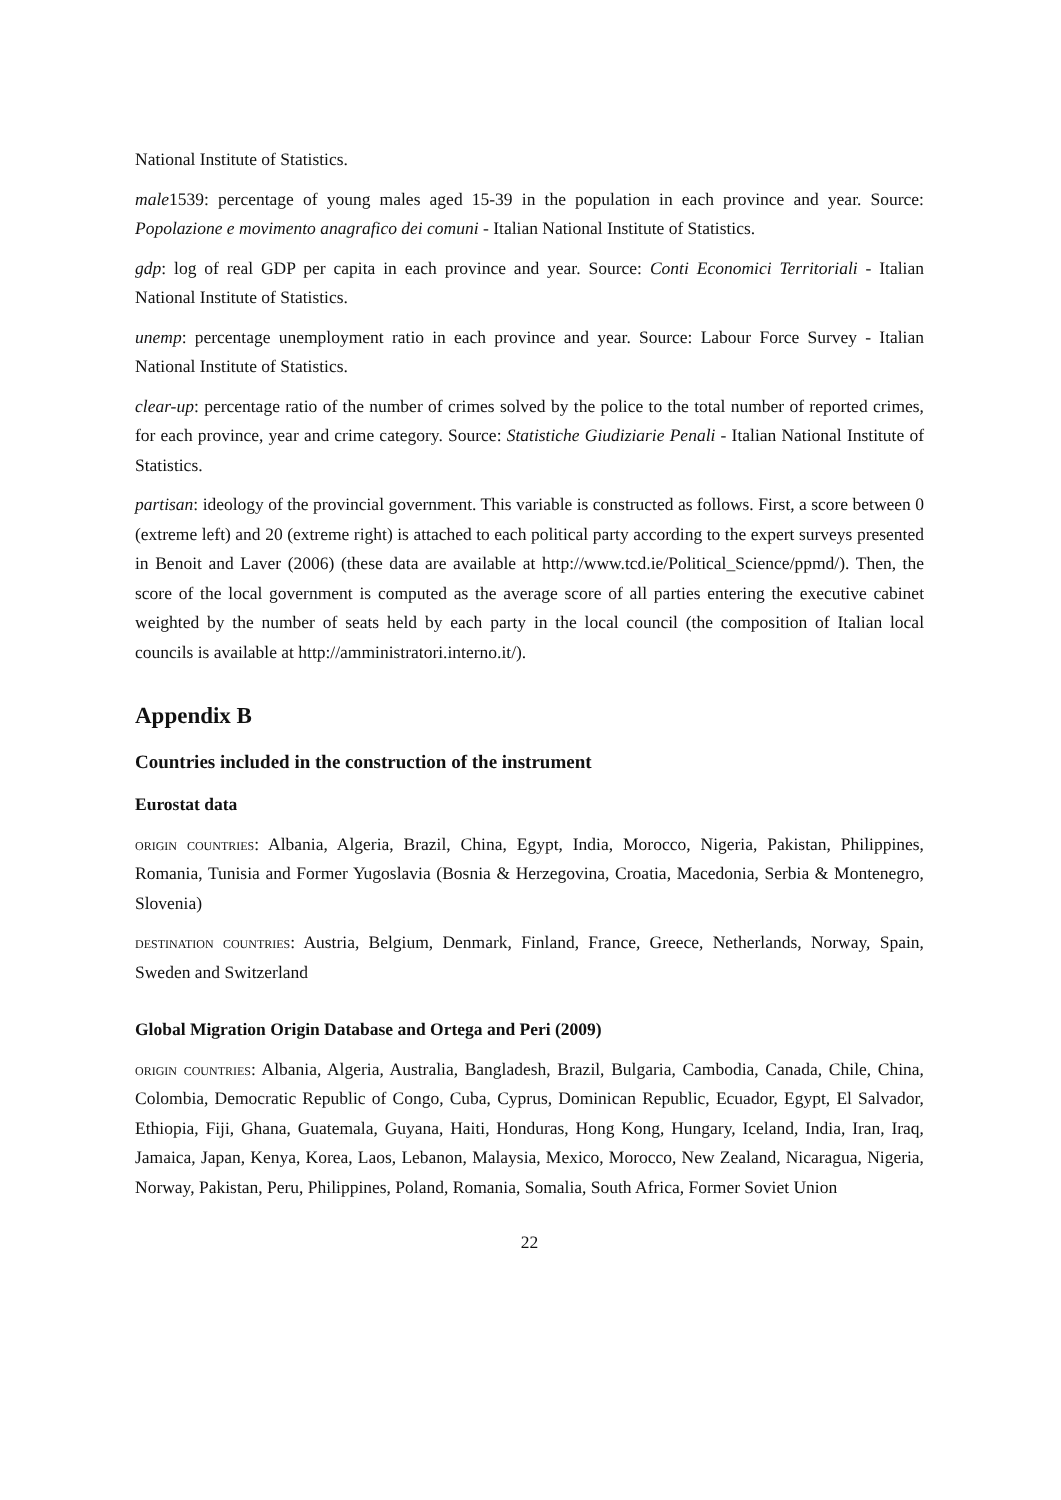National Institute of Statistics.
male1539: percentage of young males aged 15-39 in the population in each province and year. Source: Popolazione e movimento anagrafico dei comuni - Italian National Institute of Statistics.
gdp: log of real GDP per capita in each province and year. Source: Conti Economici Territoriali - Italian National Institute of Statistics.
unemp: percentage unemployment ratio in each province and year. Source: Labour Force Survey - Italian National Institute of Statistics.
clear-up: percentage ratio of the number of crimes solved by the police to the total number of reported crimes, for each province, year and crime category. Source: Statistiche Giudiziarie Penali - Italian National Institute of Statistics.
partisan: ideology of the provincial government. This variable is constructed as follows. First, a score between 0 (extreme left) and 20 (extreme right) is attached to each political party according to the expert surveys presented in Benoit and Laver (2006) (these data are available at http://www.tcd.ie/Political_Science/ppmd/). Then, the score of the local government is computed as the average score of all parties entering the executive cabinet weighted by the number of seats held by each party in the local council (the composition of Italian local councils is available at http://amministratori.interno.it/).
Appendix B
Countries included in the construction of the instrument
Eurostat data
origin countries: Albania, Algeria, Brazil, China, Egypt, India, Morocco, Nigeria, Pakistan, Philippines, Romania, Tunisia and Former Yugoslavia (Bosnia & Herzegovina, Croatia, Macedonia, Serbia & Montenegro, Slovenia)
destination countries: Austria, Belgium, Denmark, Finland, France, Greece, Netherlands, Norway, Spain, Sweden and Switzerland
Global Migration Origin Database and Ortega and Peri (2009)
origin countries: Albania, Algeria, Australia, Bangladesh, Brazil, Bulgaria, Cambodia, Canada, Chile, China, Colombia, Democratic Republic of Congo, Cuba, Cyprus, Dominican Republic, Ecuador, Egypt, El Salvador, Ethiopia, Fiji, Ghana, Guatemala, Guyana, Haiti, Honduras, Hong Kong, Hungary, Iceland, India, Iran, Iraq, Jamaica, Japan, Kenya, Korea, Laos, Lebanon, Malaysia, Mexico, Morocco, New Zealand, Nicaragua, Nigeria, Norway, Pakistan, Peru, Philippines, Poland, Romania, Somalia, South Africa, Former Soviet Union
22